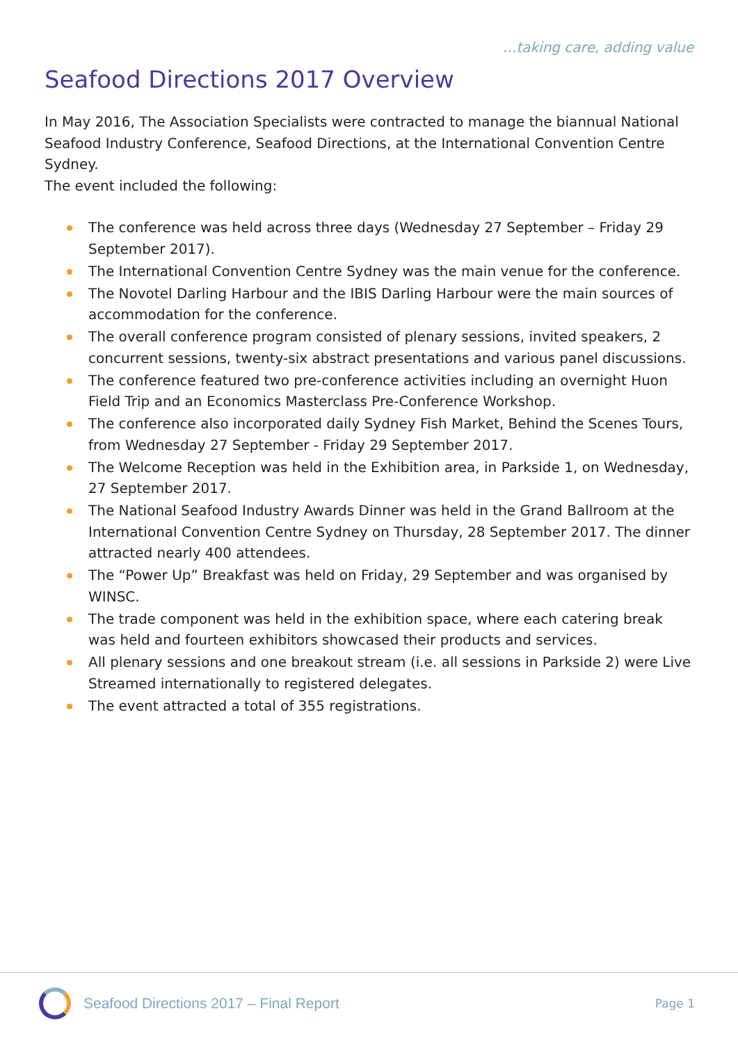…taking care, adding value
Seafood Directions 2017 Overview
In May 2016, The Association Specialists were contracted to manage the biannual National Seafood Industry Conference, Seafood Directions, at the International Convention Centre Sydney.
The event included the following:
The conference was held across three days (Wednesday 27 September – Friday 29 September 2017).
The International Convention Centre Sydney was the main venue for the conference.
The Novotel Darling Harbour and the IBIS Darling Harbour were the main sources of accommodation for the conference.
The overall conference program consisted of plenary sessions, invited speakers, 2 concurrent sessions, twenty-six abstract presentations and various panel discussions.
The conference featured two pre-conference activities including an overnight Huon Field Trip and an Economics Masterclass Pre-Conference Workshop.
The conference also incorporated daily Sydney Fish Market, Behind the Scenes Tours, from Wednesday 27 September - Friday 29 September 2017.
The Welcome Reception was held in the Exhibition area, in Parkside 1, on Wednesday, 27 September 2017.
The National Seafood Industry Awards Dinner was held in the Grand Ballroom at the International Convention Centre Sydney on Thursday, 28 September 2017. The dinner attracted nearly 400 attendees.
The “Power Up” Breakfast was held on Friday, 29 September and was organised by WINSC.
The trade component was held in the exhibition space, where each catering break was held and fourteen exhibitors showcased their products and services.
All plenary sessions and one breakout stream (i.e. all sessions in Parkside 2) were Live Streamed internationally to registered delegates.
The event attracted a total of 355 registrations.
Seafood Directions 2017 – Final Report
Page 1